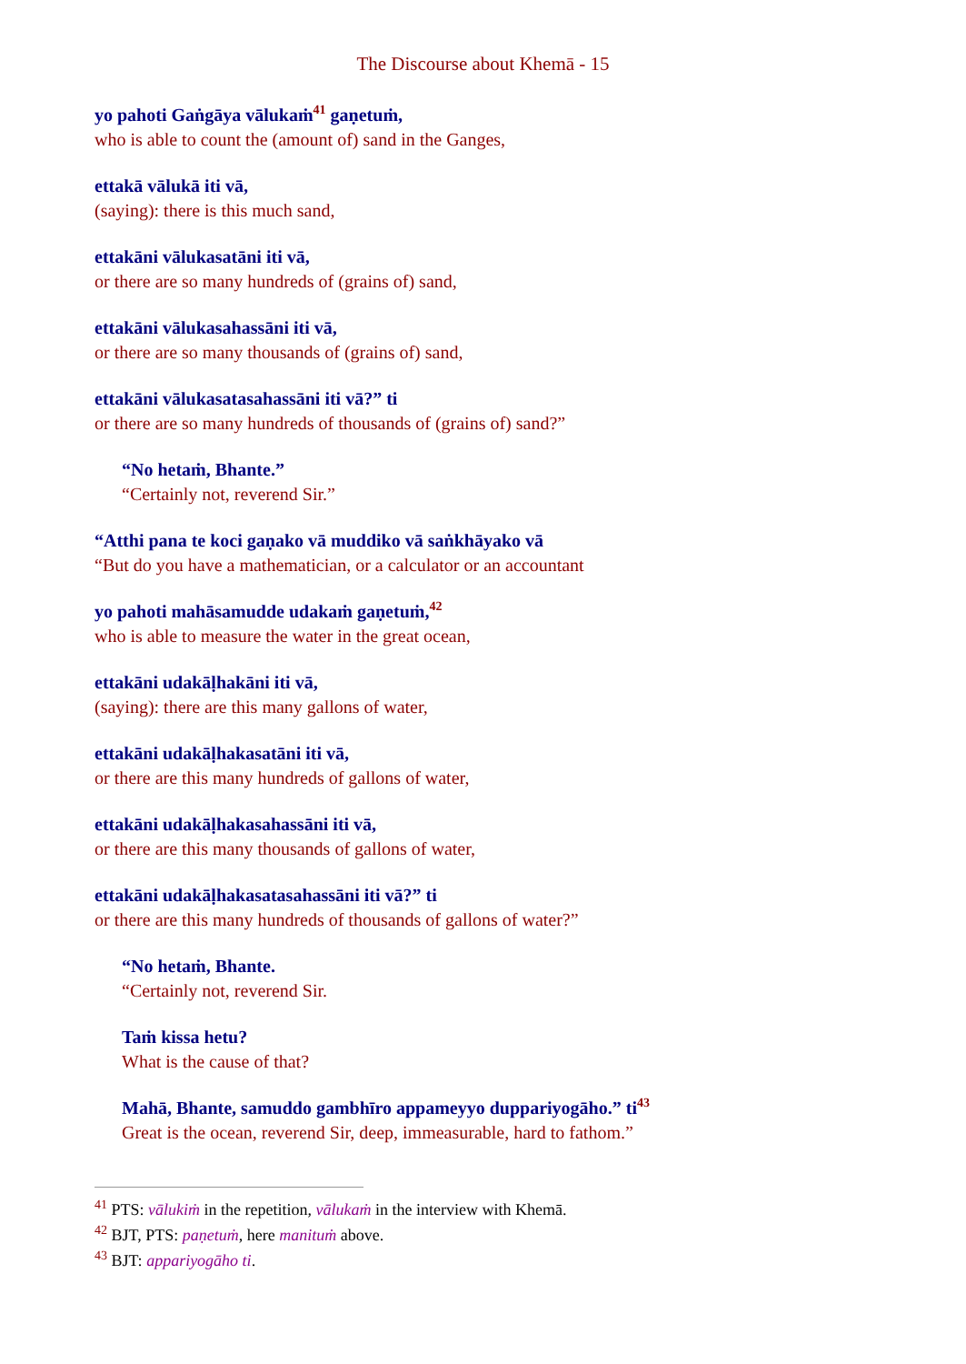The Discourse about Khemā - 15
yo pahoti Gaṅgāya vālukaṁ<sup>41</sup> gaṇetuṁ,
who is able to count the (amount of) sand in the Ganges,
ettakā vālukā iti vā,
(saying): there is this much sand,
ettakāni vālukasatāni iti vā,
or there are so many hundreds of (grains of) sand,
ettakāni vālukasahassāni iti vā,
or there are so many thousands of (grains of) sand,
ettakāni vālukasatasahassāni iti vā?” ti
or there are so many hundreds of thousands of (grains of) sand?”
“No hetaṁ, Bhante.”
“Certainly not, reverend Sir.”
“Atthi pana te koci gaṇako vā muddiko vā saṅkhāyako vā
“But do you have a mathematician, or a calculator or an accountant
yo pahoti mahāsamudde udakaṁ gaṇetuṁ,<sup>42</sup>
who is able to measure the water in the great ocean,
ettakāni udakāḷhakāni iti vā,
(saying): there are this many gallons of water,
ettakāni udakāḷhakasatāni iti vā,
or there are this many hundreds of gallons of water,
ettakāni udakāḷhakasahassāni iti vā,
or there are this many thousands of gallons of water,
ettakāni udakāḷhakasatasahassāni iti vā?” ti
or there are this many hundreds of thousands of gallons of water?”
“No hetaṁ, Bhante.
“Certainly not, reverend Sir.
Taṁ kissa hetu?
What is the cause of that?
Mahā, Bhante, samuddo gambhīro appameyyo duppariyogāho.” ti<sup>43</sup>
Great is the ocean, reverend Sir, deep, immeasurable, hard to fathom.”
<sup>41</sup> PTS: vālukiṁ in the repetition, vālukaṁ in the interview with Khemā.
<sup>42</sup> BJT, PTS: paṇetuṁ, here manituṁ above.
<sup>43</sup> BJT: appariyogāho ti.